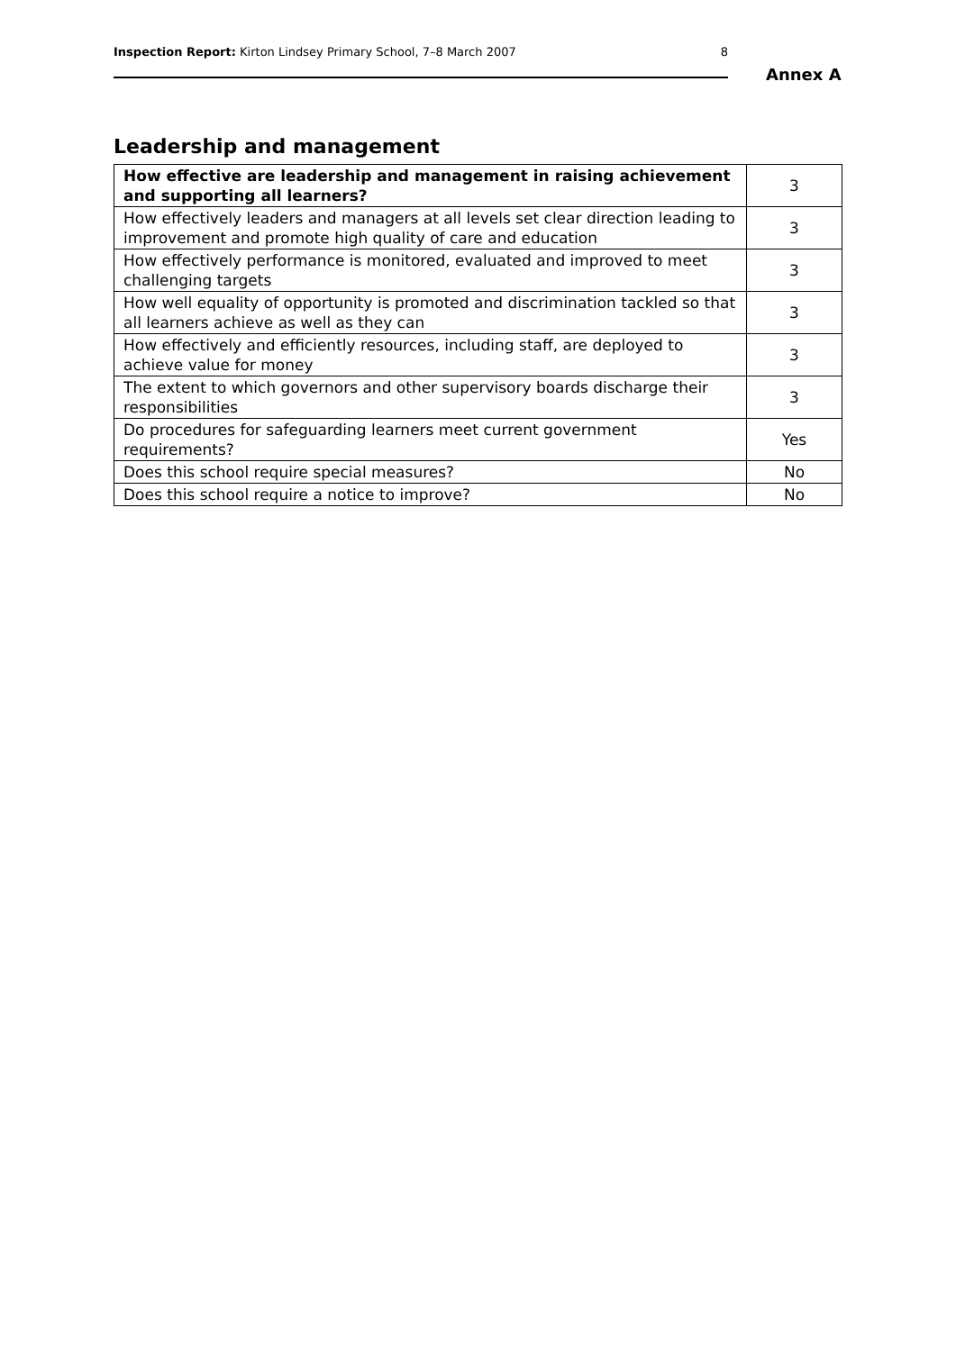Inspection Report: Kirton Lindsey Primary School, 7–8 March 2007 8
Annex A
Leadership and management
| How effective are leadership and management in raising achievement and supporting all learners? | 3 |
| How effectively leaders and managers at all levels set clear direction leading to improvement and promote high quality of care and education | 3 |
| How effectively performance is monitored, evaluated and improved to meet challenging targets | 3 |
| How well equality of opportunity is promoted and discrimination tackled so that all learners achieve as well as they can | 3 |
| How effectively and efficiently resources, including staff, are deployed to achieve value for money | 3 |
| The extent to which governors and other supervisory boards discharge their responsibilities | 3 |
| Do procedures for safeguarding learners meet current government requirements? | Yes |
| Does this school require special measures? | No |
| Does this school require a notice to improve? | No |